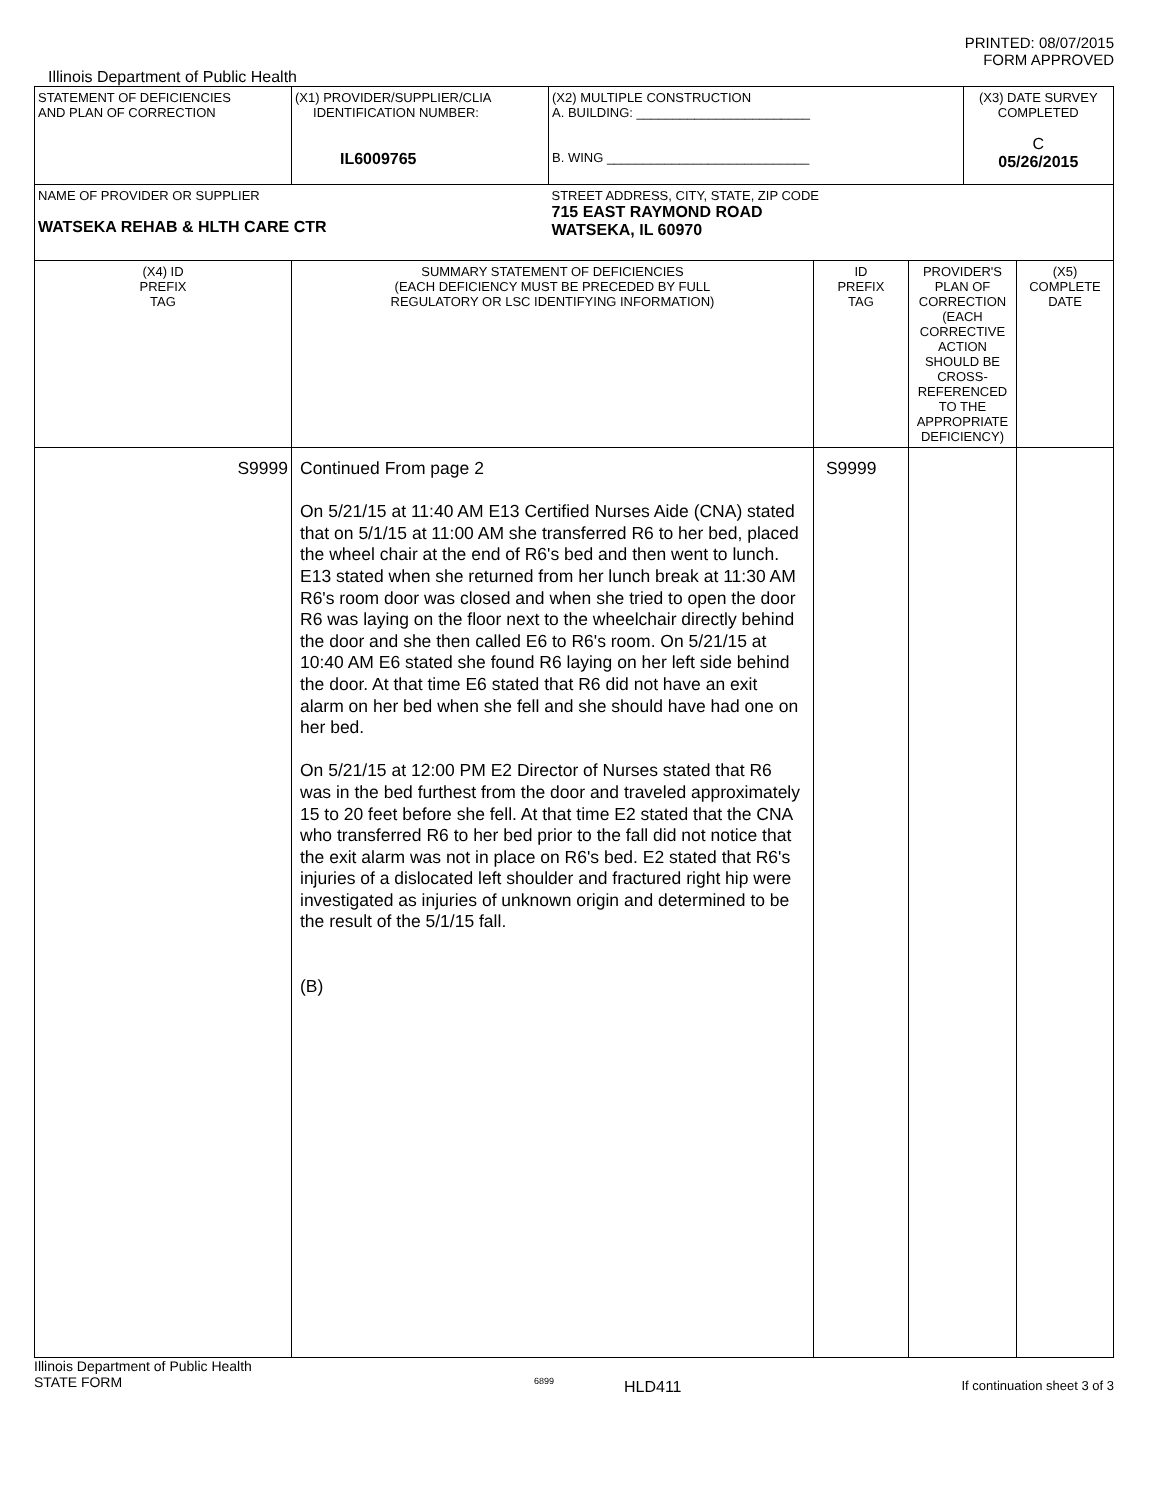PRINTED: 08/07/2015
FORM APPROVED
Illinois Department of Public Health
| STATEMENT OF DEFICIENCIES AND PLAN OF CORRECTION | (X1) PROVIDER/SUPPLIER/CLIA IDENTIFICATION NUMBER: IL6009765 | (X2) MULTIPLE CONSTRUCTION A. BUILDING: ________________________ B. WING ____________________________ | | | (X3) DATE SURVEY COMPLETED C 05/26/2015 | |
| NAME OF PROVIDER OR SUPPLIER WATSEKA REHAB & HLTH CARE CTR | | STREET ADDRESS, CITY, STATE, ZIP CODE 715 EAST RAYMOND ROAD WATSEKA, IL 60970 | | | | |
| (X4) ID PREFIX TAG | SUMMARY STATEMENT OF DEFICIENCIES (EACH DEFICIENCY MUST BE PRECEDED BY FULL REGULATORY OR LSC IDENTIFYING INFORMATION) | | ID PREFIX TAG | PROVIDER'S PLAN OF CORRECTION (EACH CORRECTIVE ACTION SHOULD BE CROSS-REFERENCED TO THE APPROPRIATE DEFICIENCY) | | (X5) COMPLETE DATE |
| S9999 | Continued From page 2 On 5/21/15 at 11:40 AM E13 Certified Nurses Aide (CNA) stated that on 5/1/15 at 11:00 AM she transferred R6 to her bed, placed the wheel chair at the end of R6's bed and then went to lunch. E13 stated when she returned from her lunch break at 11:30 AM R6's room door was closed and when she tried to open the door R6 was laying on the floor next to the wheelchair directly behind the door and she then called E6 to R6's room. On 5/21/15 at 10:40 AM E6 stated she found R6 laying on her left side behind the door. At that time E6 stated that R6 did not have an exit alarm on her bed when she fell and she should have had one on her bed. On 5/21/15 at 12:00 PM E2 Director of Nurses stated that R6 was in the bed furthest from the door and traveled approximately 15 to 20 feet before she fell. At that time E2 stated that the CNA who transferred R6 to her bed prior to the fall did not notice that the exit alarm was not in place on R6's bed. E2 stated that R6's injuries of a dislocated left shoulder and fractured right hip were investigated as injuries of unknown origin and determined to be the result of the 5/1/15 fall. (B) | | S9999 | | | |
Illinois Department of Public Health
STATE FORM
6899
HLD411
If continuation sheet 3 of 3